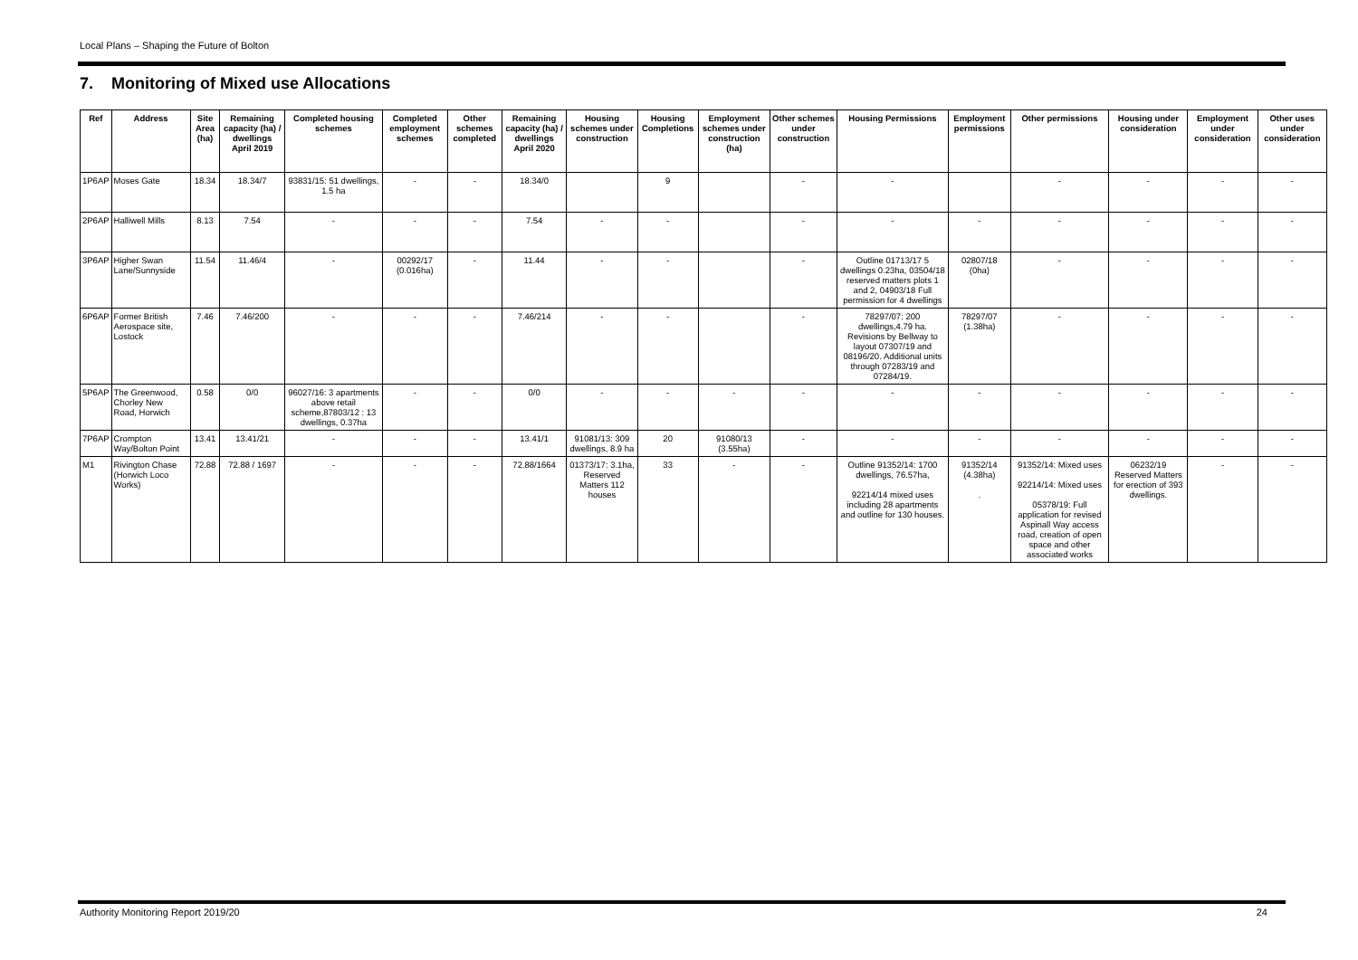Local Plans – Shaping the Future of Bolton
7. Monitoring of Mixed use Allocations
| Ref | Address | Site Area (ha) | Remaining capacity (ha) / dwellings April 2019 | Completed housing schemes | Completed employment schemes | Other schemes completed | Remaining capacity (ha) / dwellings April 2020 | Housing schemes under construction | Housing Completions | Employment schemes under construction (ha) | Other schemes under construction | Housing Permissions | Employment permissions | Other permissions | Housing under consideration | Employment under consideration | Other uses under consideration |
| --- | --- | --- | --- | --- | --- | --- | --- | --- | --- | --- | --- | --- | --- | --- | --- | --- | --- |
| 1P6AP | Moses Gate | 18.34 | 18.34/7 | 93831/15: 51 dwellings, 1.5 ha | - | - | 18.34/0 | | 9 | | - | - | | - | - | - | - |
| 2P6AP | Halliwell Mills | 8.13 | 7.54 | - | - | - | 7.54 | - | - | | - | - | - | - | - | - | - |
| 3P6AP | Higher Swan Lane/Sunnyside | 11.54 | 11.46/4 | - | 00292/17 (0.016ha) | - | 11.44 | - | - | | - | Outline 01713/17 5 dwellings 0.23ha, 03504/18 reserved matters plots 1 and 2, 04903/18 Full permission for 4 dwellings | 02807/18 (0ha) | - | - | - | - |
| 6P6AP | Former British Aerospace site, Lostock | 7.46 | 7.46/200 | - | - | - | 7.46/214 | - | - | | - | 78297/07: 200 dwellings,4.79 ha. Revisions by Bellway to layout 07307/19 and 08196/20. Additional units through 07283/19 and 07284/19. | 78297/07 (1.38ha) | - | - | - | - |
| 5P6AP | The Greenwood, Chorley New Road, Horwich | 0.58 | 0/0 | 96027/16: 3 apartments above retail scheme,87803/12 : 13 dwellings, 0.37ha | - | - | 0/0 | - | - | - | - | - | - | - | - | - | - |
| 7P6AP | Crompton Way/Bolton Point | 13.41 | 13.41/21 | - | - | - | 13.41/1 | 91081/13: 309 dwellings, 8.9 ha | 20 | 91080/13 (3.55ha) | - | - | - | - | - | - | - |
| M1 | Rivington Chase (Horwich Loco Works) | 72.88 | 72.88 / 1697 | - | - | - | 72.88/1664 | 01373/17: 3.1ha, Reserved Matters 112 houses | 33 | - | - | Outline 91352/14: 1700 dwellings, 76.57ha, 92214/14 mixed uses including 28 apartments and outline for 130 houses. | 91352/14 (4.38ha) . | 91352/14: Mixed uses 92214/14: Mixed uses 05378/19: Full application for revised Aspinall Way access road, creation of open space and other associated works | 06232/19 Reserved Matters for erection of 393 dwellings. | - | - |
Authority Monitoring Report 2019/20 24